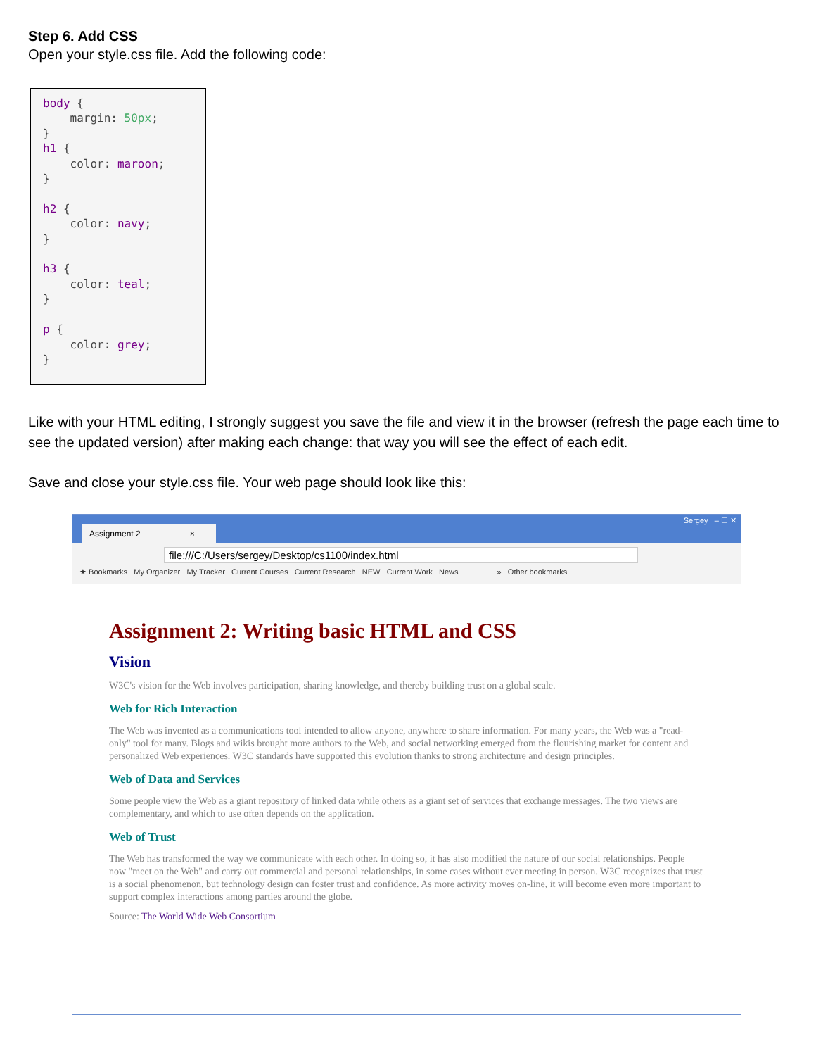Step 6. Add CSS
Open your style.css file. Add the following code:
body { margin: 50px; } h1 { color: maroon; } h2 { color: navy; } h3 { color: teal; } p { color: grey; }
Like with your HTML editing, I strongly suggest you save the file and view it in the browser (refresh the page each time to see the updated version) after making each change: that way you will see the effect of each edit.
Save and close your style.css file. Your web page should look like this:
Assignment 2 ×
Sergey – ☐ ✕
file:///C:/Users/sergey/Desktop/cs1100/index.html
★ Bookmarks My Organizer My Tracker Current Courses Current Research NEW Current Work News » Other bookmarks
Assignment 2: Writing basic HTML and CSS
Vision
W3C's vision for the Web involves participation, sharing knowledge, and thereby building trust on a global scale.
Web for Rich Interaction
The Web was invented as a communications tool intended to allow anyone, anywhere to share information. For many years, the Web was a "read-only" tool for many. Blogs and wikis brought more authors to the Web, and social networking emerged from the flourishing market for content and personalized Web experiences. W3C standards have supported this evolution thanks to strong architecture and design principles.
Web of Data and Services
Some people view the Web as a giant repository of linked data while others as a giant set of services that exchange messages. The two views are complementary, and which to use often depends on the application.
Web of Trust
The Web has transformed the way we communicate with each other. In doing so, it has also modified the nature of our social relationships. People now "meet on the Web" and carry out commercial and personal relationships, in some cases without ever meeting in person. W3C recognizes that trust is a social phenomenon, but technology design can foster trust and confidence. As more activity moves on-line, it will become even more important to support complex interactions among parties around the globe.
Source: The World Wide Web Consortium